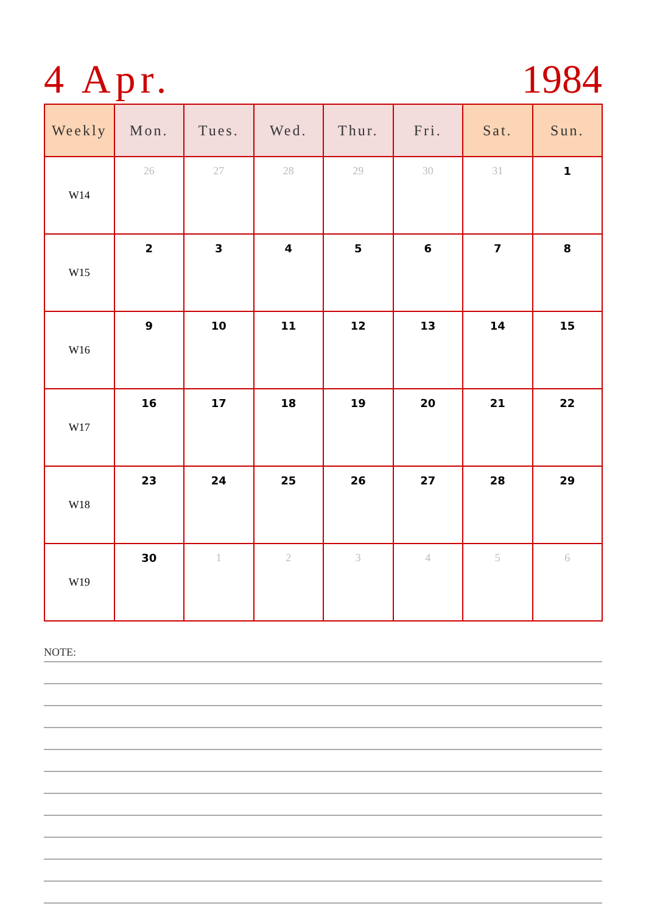4 Apr. 1984
| Weekly | Mon. | Tues. | Wed. | Thur. | Fri. | Sat. | Sun. |
| --- | --- | --- | --- | --- | --- | --- | --- |
| W14 | 26 | 27 | 28 | 29 | 30 | 31 | 1 |
| W15 | 2 | 3 | 4 | 5 | 6 | 7 | 8 |
| W16 | 9 | 10 | 11 | 12 | 13 | 14 | 15 |
| W17 | 16 | 17 | 18 | 19 | 20 | 21 | 22 |
| W18 | 23 | 24 | 25 | 26 | 27 | 28 | 29 |
| W19 | 30 | 1 | 2 | 3 | 4 | 5 | 6 |
NOTE: